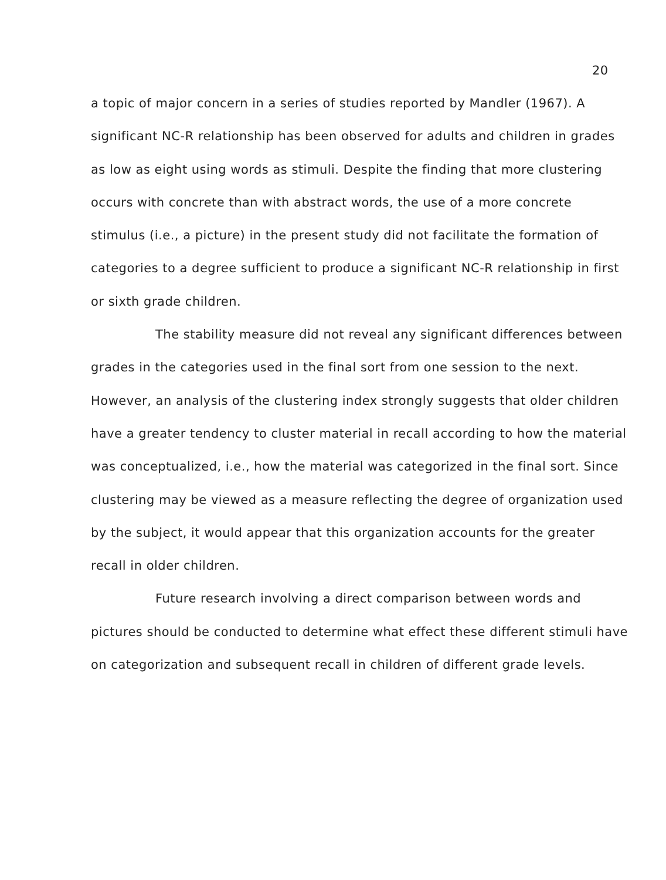20
a topic of major concern in a series of studies reported by Mandler (1967). A significant NC-R relationship has been observed for adults and children in grades as low as eight using words as stimuli. Despite the finding that more clustering occurs with concrete than with abstract words, the use of a more concrete stimulus (i.e., a picture) in the present study did not facilitate the formation of categories to a degree sufficient to produce a significant NC-R relationship in first or sixth grade children.
The stability measure did not reveal any significant differences between grades in the categories used in the final sort from one session to the next. However, an analysis of the clustering index strongly suggests that older children have a greater tendency to cluster material in recall according to how the material was conceptualized, i.e., how the material was categorized in the final sort. Since clustering may be viewed as a measure reflecting the degree of organization used by the subject, it would appear that this organization accounts for the greater recall in older children.
Future research involving a direct comparison between words and pictures should be conducted to determine what effect these different stimuli have on categorization and subsequent recall in children of different grade levels.